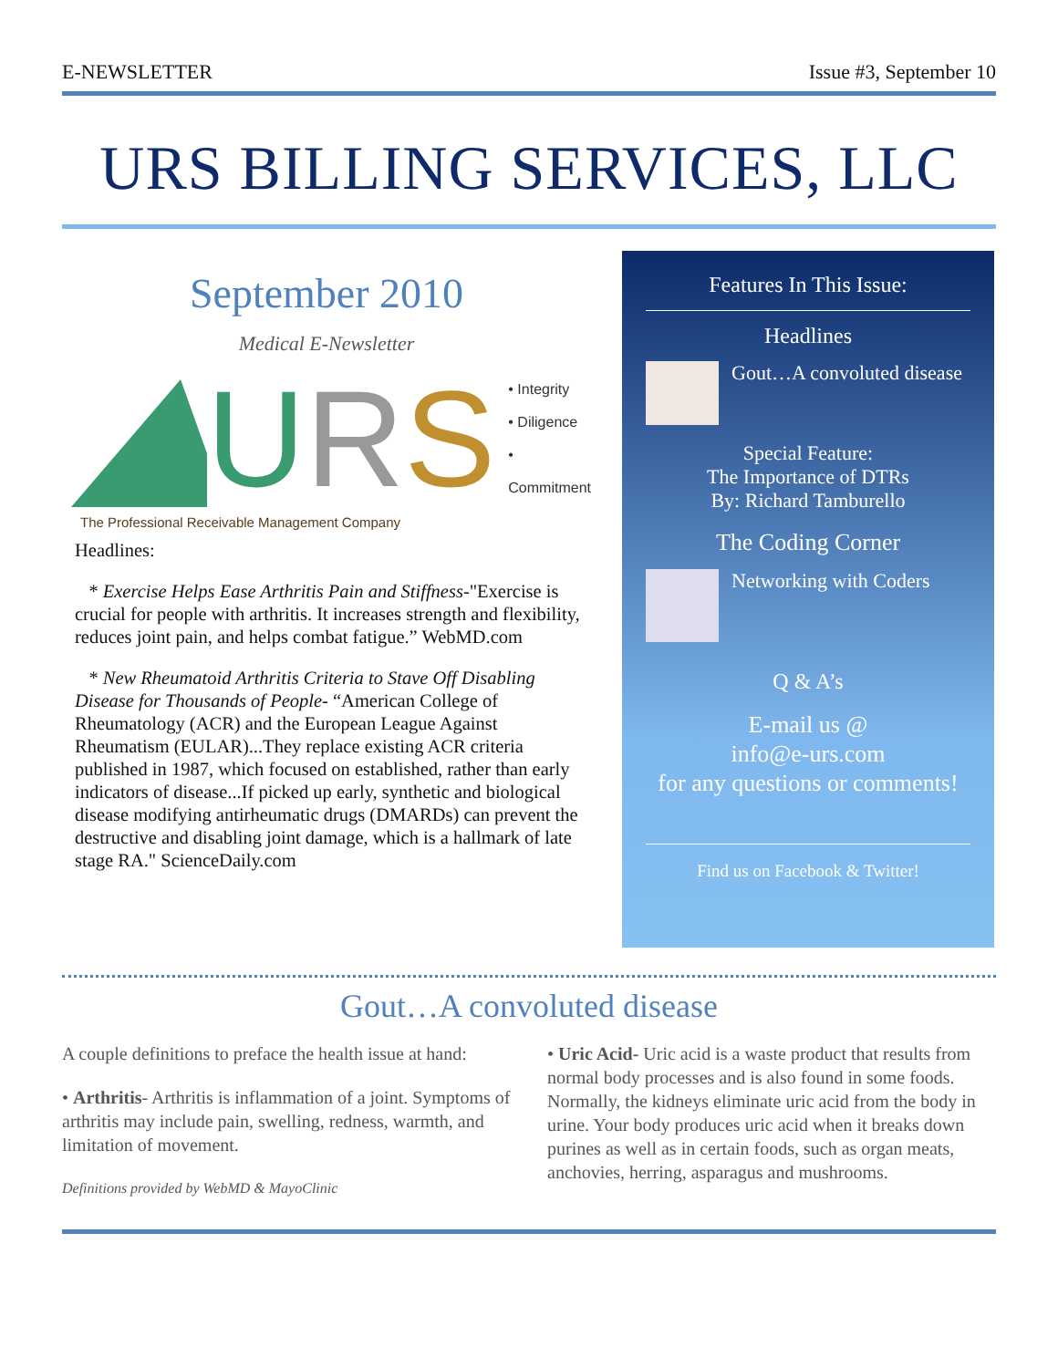E-NEWSLETTER Issue #3, September 10
URS BILLING SERVICES, LLC
September 2010
Medical E-Newsletter
U R S
• Integrity
• Diligence
• Commitment
The Professional Receivable Management Company
Headlines:
* Exercise Helps Ease Arthritis Pain and Stiffness-"Exercise is crucial for people with arthritis. It increases strength and flexibility, reduces joint pain, and helps combat fatigue.” WebMD.com
* New Rheumatoid Arthritis Criteria to Stave Off Disabling Disease for Thousands of People- “American College of Rheumatology (ACR) and the European League Against Rheumatism (EULAR)...They replace existing ACR criteria published in 1987, which focused on established, rather than early indicators of disease...If picked up early, synthetic and biological disease modifying antirheumatic drugs (DMARDs) can prevent the destructive and disabling joint damage, which is a hallmark of late stage RA." ScienceDaily.com
Features In This Issue:
Headlines
Gout…A convoluted disease
Special Feature:
The Importance of DTRs
By: Richard Tamburello
The Coding Corner
Networking with Coders
Q & A’s
E-mail us @
info@e-urs.com
for any questions or comments!
Find us on Facebook & Twitter!
Gout…A convoluted disease
A couple definitions to preface the health issue at hand:
• Arthritis- Arthritis is inflammation of a joint. Symptoms of arthritis may include pain, swelling, redness, warmth, and limitation of movement.
Definitions provided by WebMD & MayoClinic
• Uric Acid- Uric acid is a waste product that results from normal body processes and is also found in some foods. Normally, the kidneys eliminate uric acid from the body in urine. Your body produces uric acid when it breaks down purines as well as in certain foods, such as organ meats, anchovies, herring, asparagus and mushrooms.